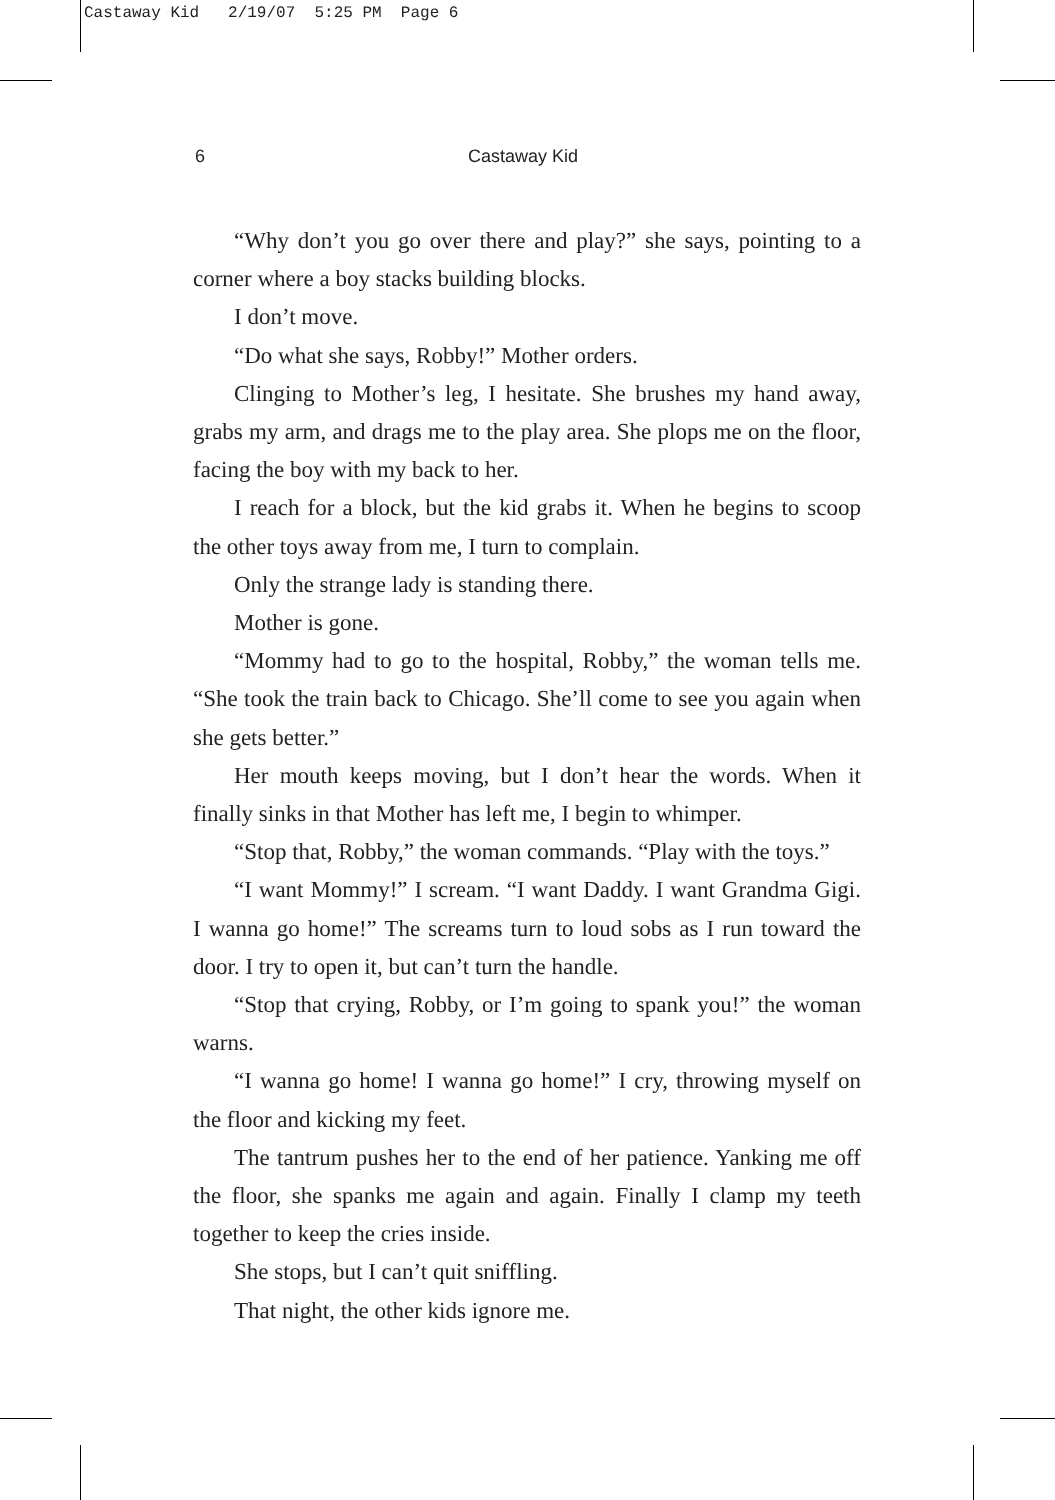Castaway Kid 2/19/07 5:25 PM Page 6
6 Castaway Kid
“Why don’t you go over there and play?” she says, pointing to a corner where a boy stacks building blocks.
I don’t move.
“Do what she says, Robby!” Mother orders.
Clinging to Mother’s leg, I hesitate. She brushes my hand away, grabs my arm, and drags me to the play area. She plops me on the floor, facing the boy with my back to her.
I reach for a block, but the kid grabs it. When he begins to scoop the other toys away from me, I turn to complain.
Only the strange lady is standing there.
Mother is gone.
“Mommy had to go to the hospital, Robby,” the woman tells me. “She took the train back to Chicago. She’ll come to see you again when she gets better.”
Her mouth keeps moving, but I don’t hear the words. When it finally sinks in that Mother has left me, I begin to whimper.
“Stop that, Robby,” the woman commands. “Play with the toys.”
“I want Mommy!” I scream. “I want Daddy. I want Grandma Gigi. I wanna go home!” The screams turn to loud sobs as I run toward the door. I try to open it, but can’t turn the handle.
“Stop that crying, Robby, or I’m going to spank you!” the woman warns.
“I wanna go home! I wanna go home!” I cry, throwing myself on the floor and kicking my feet.
The tantrum pushes her to the end of her patience. Yanking me off the floor, she spanks me again and again. Finally I clamp my teeth together to keep the cries inside.
She stops, but I can’t quit sniffling.
That night, the other kids ignore me.